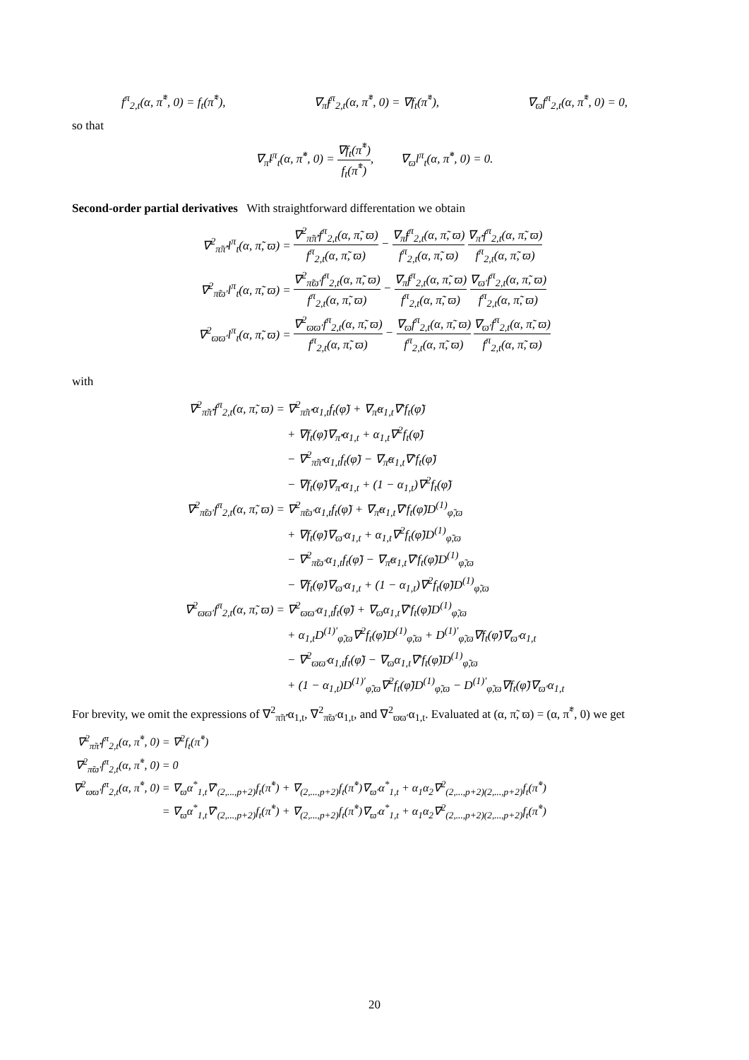f<sup>π</sup><sub>2,t</sub>(α, π̃<sup>*</sup>, 0) = f<sub>t</sub>(π̃<sup>*</sup>), ∇<sub>π̃</sub>f<sup>π</sup><sub>2,t</sub>(α, π̃<sup>*</sup>, 0) = ∇f<sub>t</sub>(π̃<sup>*</sup>), ∇<sub>ϖ</sub>f<sup>π</sup><sub>2,t</sub>(α, π̃<sup>*</sup>, 0) = 0,
so that
∇<sub>π̃</sub>l<sup>π</sup><sub>t</sub>(α, π̃<sup>*</sup>, 0) = ∇f<sub>t</sub>(π̃<sup>*</sup>) f<sub>t</sub>(π̃<sup>*</sup>), ∇<sub>ϖ</sub>l<sup>π</sup><sub>t</sub>(α, π̃<sup>*</sup>, 0) = 0.
Second-order partial derivatives With straightforward differentation we obtain
| ∇<sup>2</sup><sub>π̃π̃′</sub>l<sup>π</sup><sub>t</sub>(α, π̃, ϖ) = | ∇<sup>2</sup><sub>π̃π̃′</sub>f<sup>π</sup><sub>2,t</sub>(α, π̃, ϖ) f<sup>π</sup><sub>2,t</sub>(α, π̃, ϖ) − ∇<sub>π̃</sub>f<sup>π</sup><sub>2,t</sub>(α, π̃, ϖ) f<sup>π</sup><sub>2,t</sub>(α, π̃, ϖ) ∇<sub>π̃′</sub>f<sup>π</sup><sub>2,t</sub>(α, π̃, ϖ) f<sup>π</sup><sub>2,t</sub>(α, π̃, ϖ) |
| ∇<sup>2</sup><sub>π̃ϖ′</sub>l<sup>π</sup><sub>t</sub>(α, π̃, ϖ) = | ∇<sup>2</sup><sub>π̃ϖ′</sub>f<sup>π</sup><sub>2,t</sub>(α, π̃, ϖ) f<sup>π</sup><sub>2,t</sub>(α, π̃, ϖ) − ∇<sub>π̃</sub>f<sup>π</sup><sub>2,t</sub>(α, π̃, ϖ) f<sup>π</sup><sub>2,t</sub>(α, π̃, ϖ) ∇<sub>ϖ′</sub>f<sup>π</sup><sub>2,t</sub>(α, π̃, ϖ) f<sup>π</sup><sub>2,t</sub>(α, π̃, ϖ) |
| ∇<sup>2</sup><sub>ϖϖ′</sub>l<sup>π</sup><sub>t</sub>(α, π̃, ϖ) = | ∇<sup>2</sup><sub>ϖϖ′</sub>f<sup>π</sup><sub>2,t</sub>(α, π̃, ϖ) f<sup>π</sup><sub>2,t</sub>(α, π̃, ϖ) − ∇<sub>ϖ</sub>f<sup>π</sup><sub>2,t</sub>(α, π̃, ϖ) f<sup>π</sup><sub>2,t</sub>(α, π̃, ϖ) ∇<sub>ϖ′</sub>f<sup>π</sup><sub>2,t</sub>(α, π̃, ϖ) f<sup>π</sup><sub>2,t</sub>(α, π̃, ϖ) |
with
| ∇<sup>2</sup><sub>π̃π̃′</sub>f<sup>π</sup><sub>2,t</sub>(α, π̃, ϖ) = | ∇<sup>2</sup><sub>π̃π̃′</sub>α<sub>1,t</sub>f<sub>t</sub>(φ̃) + ∇<sub>π̃</sub>α<sub>1,t</sub>∇′f<sub>t</sub>(φ̃) |
| | + ∇f<sub>t</sub>(φ̃)∇<sub>π̃′</sub>α<sub>1,t</sub> + α<sub>1,t</sub>∇<sup>2</sup>f<sub>t</sub>(φ̃) |
| | − ∇<sup>2</sup><sub>π̃π̃′</sub>α<sub>1,t</sub>f<sub>t</sub>(φ̃) − ∇<sub>π̃</sub>α<sub>1,t</sub>∇′f<sub>t</sub>(φ̃) |
| | − ∇f<sub>t</sub>(φ̃)∇<sub>π̃′</sub>α<sub>1,t</sub> + (1 − α<sub>1,t</sub>)∇<sup>2</sup>f<sub>t</sub>(φ̃) |
| ∇<sup>2</sup><sub>π̃ϖ′</sub>f<sup>π</sup><sub>2,t</sub>(α, π̃, ϖ) = | ∇<sup>2</sup><sub>π̃ϖ′</sub>α<sub>1,t</sub>f<sub>t</sub>(φ̃) + ∇<sub>π̃</sub>α<sub>1,t</sub>∇′f<sub>t</sub>(φ̃)D<sup>(1)</sup><sub>φ̃,ϖ</sub> |
| | + ∇f<sub>t</sub>(φ̃)∇<sub>ϖ′</sub>α<sub>1,t</sub> + α<sub>1,t</sub>∇<sup>2</sup>f<sub>t</sub>(φ̃)D<sup>(1)</sup><sub>φ̃,ϖ</sub> |
| | − ∇<sup>2</sup><sub>π̃ϖ′</sub>α<sub>1,t</sub>f<sub>t</sub>(φ̃) − ∇<sub>π̃</sub>α<sub>1,t</sub>∇′f<sub>t</sub>(φ̃)D<sup>(1)</sup><sub>φ̃,ϖ</sub> |
| | − ∇f<sub>t</sub>(φ̃)∇<sub>ϖ′</sub>α<sub>1,t</sub> + (1 − α<sub>1,t</sub>)∇<sup>2</sup>f<sub>t</sub>(φ̃)D<sup>(1)</sup><sub>φ̃,ϖ</sub> |
| ∇<sup>2</sup><sub>ϖϖ′</sub>f<sup>π</sup><sub>2,t</sub>(α, π̃, ϖ) = | ∇<sup>2</sup><sub>ϖϖ′</sub>α<sub>1,t</sub>f<sub>t</sub>(φ̃) + ∇<sub>ϖ</sub>α<sub>1,t</sub>∇′f<sub>t</sub>(φ̃)D<sup>(1)</sup><sub>φ̃,ϖ</sub> |
| | + α<sub>1,t</sub>D<sup>(1)′</sup><sub>φ̃,ϖ</sub>∇<sup>2</sup>f<sub>t</sub>(φ̃)D<sup>(1)</sup><sub>φ̃,ϖ</sub> + D<sup>(1)′</sup><sub>φ̃,ϖ</sub>∇f<sub>t</sub>(φ̃)∇<sub>ϖ′</sub>α<sub>1,t</sub> |
| | − ∇<sup>2</sup><sub>ϖϖ′</sub>α<sub>1,t</sub>f<sub>t</sub>(φ̃) − ∇<sub>ϖ</sub>α<sub>1,t</sub>∇′f<sub>t</sub>(φ̃)D<sup>(1)</sup><sub>φ̃,ϖ</sub> |
| | + (1 − α<sub>1,t</sub>)D<sup>(1)′</sup><sub>φ̃,ϖ</sub>∇<sup>2</sup>f<sub>t</sub>(φ̃)D<sup>(1)</sup><sub>φ̃,ϖ</sub> − D<sup>(1)′</sup><sub>φ̃,ϖ</sub>∇f<sub>t</sub>(φ̃)∇<sub>ϖ′</sub>α<sub>1,t</sub> |
For brevity, we omit the expressions of ∇<sup>2</sup><sub>π̃π̃′</sub>α<sub>1,t</sub>, ∇<sup>2</sup><sub>π̃ϖ′</sub>α<sub>1,t</sub>, and ∇<sup>2</sup><sub>ϖϖ′</sub>α<sub>1,t</sub>. Evaluated at (α, π̃, ϖ) = (α, π̃<sup>*</sup>, 0) we get
| ∇<sup>2</sup><sub>π̃π̃′</sub>f<sup>π</sup><sub>2,t</sub>(α, π̃<sup>*</sup>, 0) = | ∇<sup>2</sup>f<sub>t</sub>(π̃<sup>*</sup>) |
| ∇<sup>2</sup><sub>π̃ϖ′</sub>f<sup>π</sup><sub>2,t</sub>(α, π̃<sup>*</sup>, 0) = | 0 |
| ∇<sup>2</sup><sub>ϖϖ′</sub>f<sup>π</sup><sub>2,t</sub>(α, π̃<sup>*</sup>, 0) = | ∇<sub>ϖ</sub>α<sup>*</sup><sub>1,t</sub>∇′<sub>(2,...,p+2)</sub>f<sub>t</sub>(π̃<sup>*</sup>) + ∇<sub>(2,...,p+2)</sub>f<sub>t</sub>(π̃<sup>*</sup>)∇<sub>ϖ′</sub>α<sup>*</sup><sub>1,t</sub> + α<sub>1</sub>α<sub>2</sub>∇<sup>2</sup><sub>(2,...,p+2)(2,...,p+2)</sub>f<sub>t</sub>(π̃<sup>*</sup>) |
| = | ∇<sub>ϖ</sub>α<sup>*</sup><sub>1,t</sub>∇′<sub>(2,...,p+2)</sub>f<sub>t</sub>(π̃<sup>*</sup>) + ∇<sub>(2,...,p+2)</sub>f<sub>t</sub>(π̃<sup>*</sup>)∇<sub>ϖ′</sub>α<sup>*</sup><sub>1,t</sub> + α<sub>1</sub>α<sub>2</sub>∇<sup>2</sup><sub>(2,...,p+2)(2,...,p+2)</sub>f<sub>t</sub>(π̃<sup>*</sup>) |
20